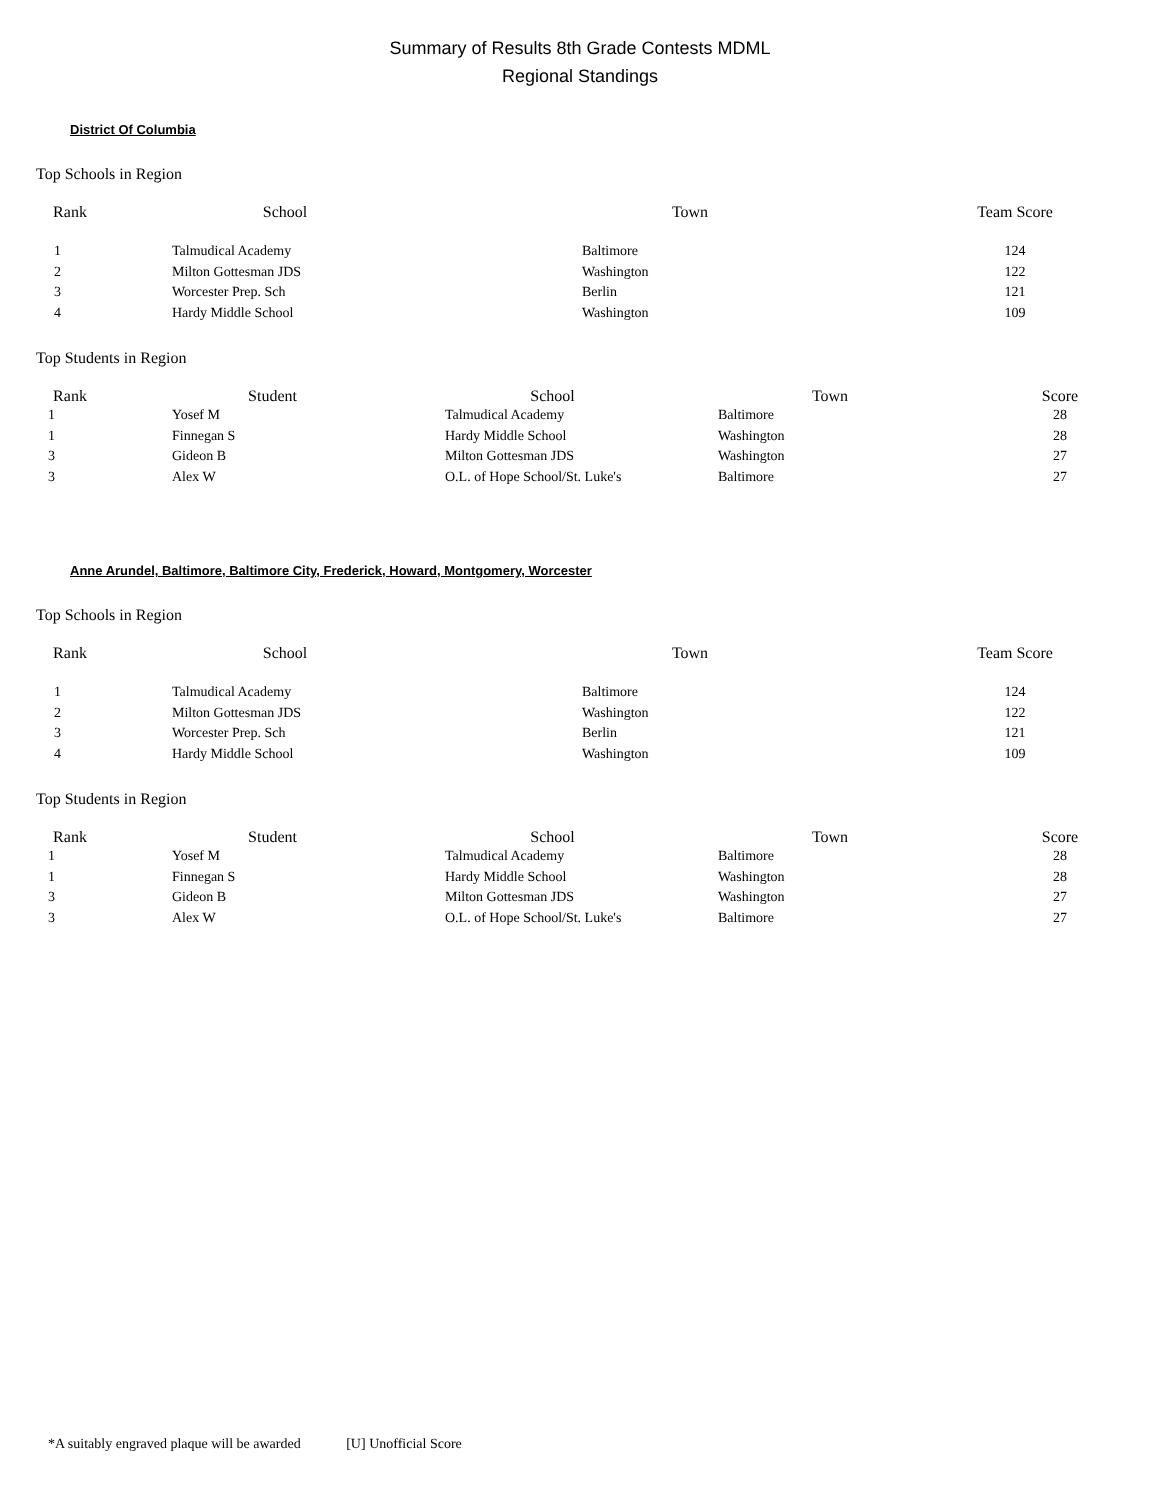Summary of Results 8th Grade Contests MDML
Regional Standings
District Of Columbia
Top Schools in Region
| Rank | School | Town | Team Score |
| --- | --- | --- | --- |
| 1 | Talmudical Academy | Baltimore | 124 |
| 2 | Milton Gottesman JDS | Washington | 122 |
| 3 | Worcester Prep. Sch | Berlin | 121 |
| 4 | Hardy Middle School | Washington | 109 |
Top Students in Region
| Rank | Student | School | Town | Score |
| --- | --- | --- | --- | --- |
| 1 | Yosef M | Talmudical Academy | Baltimore | 28 |
| 1 | Finnegan S | Hardy Middle School | Washington | 28 |
| 3 | Gideon B | Milton Gottesman JDS | Washington | 27 |
| 3 | Alex W | O.L. of Hope School/St. Luke's | Baltimore | 27 |
Anne Arundel, Baltimore, Baltimore City, Frederick, Howard, Montgomery, Worcester
Top Schools in Region
| Rank | School | Town | Team Score |
| --- | --- | --- | --- |
| 1 | Talmudical Academy | Baltimore | 124 |
| 2 | Milton Gottesman JDS | Washington | 122 |
| 3 | Worcester Prep. Sch | Berlin | 121 |
| 4 | Hardy Middle School | Washington | 109 |
Top Students in Region
| Rank | Student | School | Town | Score |
| --- | --- | --- | --- | --- |
| 1 | Yosef M | Talmudical Academy | Baltimore | 28 |
| 1 | Finnegan S | Hardy Middle School | Washington | 28 |
| 3 | Gideon B | Milton Gottesman JDS | Washington | 27 |
| 3 | Alex W | O.L. of Hope School/St. Luke's | Baltimore | 27 |
*A suitably engraved plaque will be awarded [U] Unofficial Score